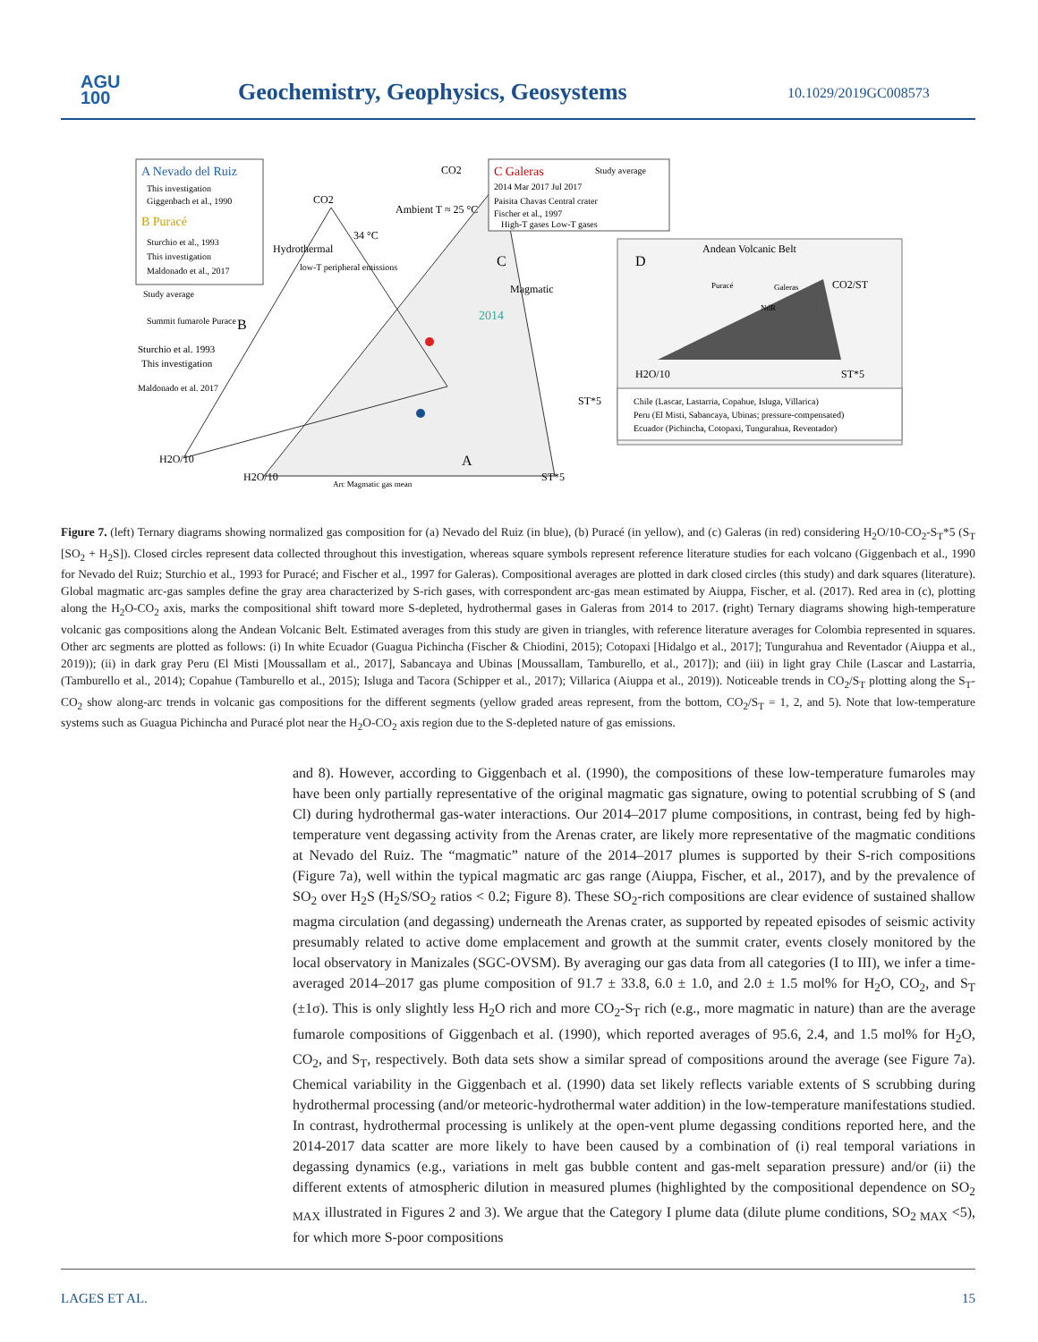AGU
100
Geochemistry, Geophysics, Geosystems
10.1029/2019GC008573
A Nevado del Ruiz
This investigation
Giggenbach et al., 1990
B Puracé
Sturchio et al., 1993
This investigation
Maldonado et al., 2017
Study average
Summit fumarole Purace
B
Sturchio et al. 1993
This investigation
Maldonado et al. 2017
CO2
CO2
Ambient T ≈ 25 °C
34 °C
low-T peripheral emissions
C Galeras
Study average
2014 Mar 2017 Jul 2017
Paisita Chavas Central crater
Fischer et al., 1997
High-T gases Low-T gases
C
2014
Magmatic
Hydrothermal
ST*5
H2O/10
H2O/10
ST*5
A
Arc Magmatic gas mean
Andean Volcanic Belt
D
Puracé
Galeras
NdR
CO2/ST
H2O/10
ST*5
Chile (Lascar, Lastarria, Copahue, Isluga, Villarica)
Peru (El Misti, Sabancaya, Ubinas; pressure-compensated)
Ecuador (Pichincha, Cotopaxi, Tungurahua, Reventador)
Figure 7. (left) Ternary diagrams showing normalized gas composition for (a) Nevado del Ruiz (in blue), (b) Puracé (in yellow), and (c) Galeras (in red) considering H<sub>2</sub>O/10-CO<sub>2</sub>-S<sub>T</sub>*5 (S<sub>T</sub> [SO<sub>2</sub> + H<sub>2</sub>S]). Closed circles represent data collected throughout this investigation, whereas square symbols represent reference literature studies for each volcano (Giggenbach et al., 1990 for Nevado del Ruiz; Sturchio et al., 1993 for Puracé; and Fischer et al., 1997 for Galeras). Compositional averages are plotted in dark closed circles (this study) and dark squares (literature). Global magmatic arc-gas samples define the gray area characterized by S-rich gases, with correspondent arc-gas mean estimated by Aiuppa, Fischer, et al. (2017). Red area in (c), plotting along the H<sub>2</sub>O-CO<sub>2</sub> axis, marks the compositional shift toward more S-depleted, hydrothermal gases in Galeras from 2014 to 2017. (right) Ternary diagrams showing high-temperature volcanic gas compositions along the Andean Volcanic Belt. Estimated averages from this study are given in triangles, with reference literature averages for Colombia represented in squares. Other arc segments are plotted as follows: (i) In white Ecuador (Guagua Pichincha (Fischer & Chiodini, 2015); Cotopaxi [Hidalgo et al., 2017]; Tungurahua and Reventador (Aiuppa et al., 2019)); (ii) in dark gray Peru (El Misti [Moussallam et al., 2017], Sabancaya and Ubinas [Moussallam, Tamburello, et al., 2017]); and (iii) in light gray Chile (Lascar and Lastarria, (Tamburello et al., 2014); Copahue (Tamburello et al., 2015); Isluga and Tacora (Schipper et al., 2017); Villarica (Aiuppa et al., 2019)). Noticeable trends in CO<sub>2</sub>/S<sub>T</sub> plotting along the S<sub>T</sub>-CO<sub>2</sub> show along-arc trends in volcanic gas compositions for the different segments (yellow graded areas represent, from the bottom, CO<sub>2</sub>/S<sub>T</sub> = 1, 2, and 5). Note that low-temperature systems such as Guagua Pichincha and Puracé plot near the H<sub>2</sub>O-CO<sub>2</sub> axis region due to the S-depleted nature of gas emissions.
and 8). However, according to Giggenbach et al. (1990), the compositions of these low-temperature fumaroles may have been only partially representative of the original magmatic gas signature, owing to potential scrubbing of S (and Cl) during hydrothermal gas-water interactions. Our 2014–2017 plume compositions, in contrast, being fed by high-temperature vent degassing activity from the Arenas crater, are likely more representative of the magmatic conditions at Nevado del Ruiz. The “magmatic” nature of the 2014–2017 plumes is supported by their S-rich compositions (Figure 7a), well within the typical magmatic arc gas range (Aiuppa, Fischer, et al., 2017), and by the prevalence of SO<sub>2</sub> over H<sub>2</sub>S (H<sub>2</sub>S/SO<sub>2</sub> ratios < 0.2; Figure 8). These SO<sub>2</sub>-rich compositions are clear evidence of sustained shallow magma circulation (and degassing) underneath the Arenas crater, as supported by repeated episodes of seismic activity presumably related to active dome emplacement and growth at the summit crater, events closely monitored by the local observatory in Manizales (SGC-OVSM). By averaging our gas data from all categories (I to III), we infer a time-averaged 2014–2017 gas plume composition of 91.7 ± 33.8, 6.0 ± 1.0, and 2.0 ± 1.5 mol% for H<sub>2</sub>O, CO<sub>2</sub>, and S<sub>T</sub> (±1σ). This is only slightly less H<sub>2</sub>O rich and more CO<sub>2</sub>-S<sub>T</sub> rich (e.g., more magmatic in nature) than are the average fumarole compositions of Giggenbach et al. (1990), which reported averages of 95.6, 2.4, and 1.5 mol% for H<sub>2</sub>O, CO<sub>2</sub>, and S<sub>T</sub>, respectively. Both data sets show a similar spread of compositions around the average (see Figure 7a). Chemical variability in the Giggenbach et al. (1990) data set likely reflects variable extents of S scrubbing during hydrothermal processing (and/or meteoric-hydrothermal water addition) in the low-temperature manifestations studied. In contrast, hydrothermal processing is unlikely at the open-vent plume degassing conditions reported here, and the 2014-2017 data scatter are more likely to have been caused by a combination of (i) real temporal variations in degassing dynamics (e.g., variations in melt gas bubble content and gas-melt separation pressure) and/or (ii) the different extents of atmospheric dilution in measured plumes (highlighted by the compositional dependence on SO<sub>2 MAX</sub> illustrated in Figures 2 and 3). We argue that the Category I plume data (dilute plume conditions, SO<sub>2 MAX</sub> <5), for which more S-poor compositions
LAGES ET AL. 15